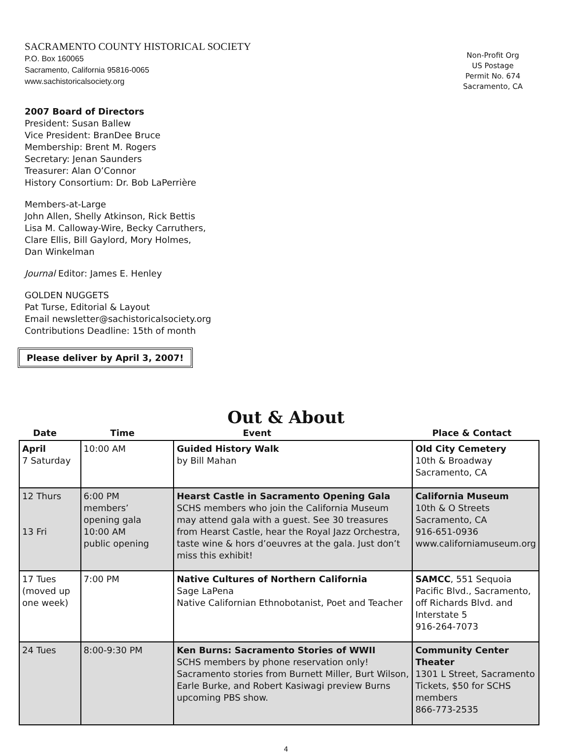SACRAMENTO COUNTY HISTORICAL SOCIETY
P.O. Box 160065
Sacramento, California 95816-0065
www.sachistoricalsociety.org
Non-Profit Org
US Postage
Permit No. 674
Sacramento, CA
2007 Board of Directors
President: Susan Ballew
Vice President: BranDee Bruce
Membership: Brent M. Rogers
Secretary: Jenan Saunders
Treasurer: Alan O’Connor
History Consortium: Dr. Bob LaPerrière
Members-at-Large
John Allen, Shelly Atkinson, Rick Bettis
Lisa M. Calloway-Wire, Becky Carruthers,
Clare Ellis, Bill Gaylord, Mory Holmes,
Dan Winkelman
Journal Editor: James E. Henley
GOLDEN NUGGETS
Pat Turse, Editorial & Layout
Email newsletter@sachistoricalsociety.org
Contributions Deadline: 15th of month
Please deliver by April 3, 2007!
Out & About
| Date | Time | Event | Place & Contact |
| --- | --- | --- | --- |
| April 7 Saturday | 10:00 AM | Guided History Walk by Bill Mahan | Old City Cemetery 10th & Broadway Sacramento, CA |
| 12 Thurs 13 Fri | 6:00 PM members’ opening gala 10:00 AM public opening | Hearst Castle in Sacramento Opening Gala SCHS members who join the California Museum may attend gala with a guest. See 30 treasures from Hearst Castle, hear the Royal Jazz Orchestra, taste wine & hors d’oeuvres at the gala. Just don’t miss this exhibit! | California Museum 10th & O Streets Sacramento, CA 916-651-0936 www.californiamuseum.org |
| 17 Tues (moved up one week) | 7:00 PM | Native Cultures of Northern California Sage LaPena Native Californian Ethnobotanist, Poet and Teacher | SAMCC , 551 Sequoia Pacific Blvd., Sacramento, off Richards Blvd. and Interstate 5 916-264-7073 |
| 24 Tues | 8:00-9:30 PM | Ken Burns: Sacramento Stories of WWII SCHS members by phone reservation only! Sacramento stories from Burnett Miller, Burt Wilson, Earle Burke, and Robert Kasiwagi preview Burns upcoming PBS show. | Community Center Theater 1301 L Street, Sacramento Tickets, $50 for SCHS members 866-773-2535 |
4